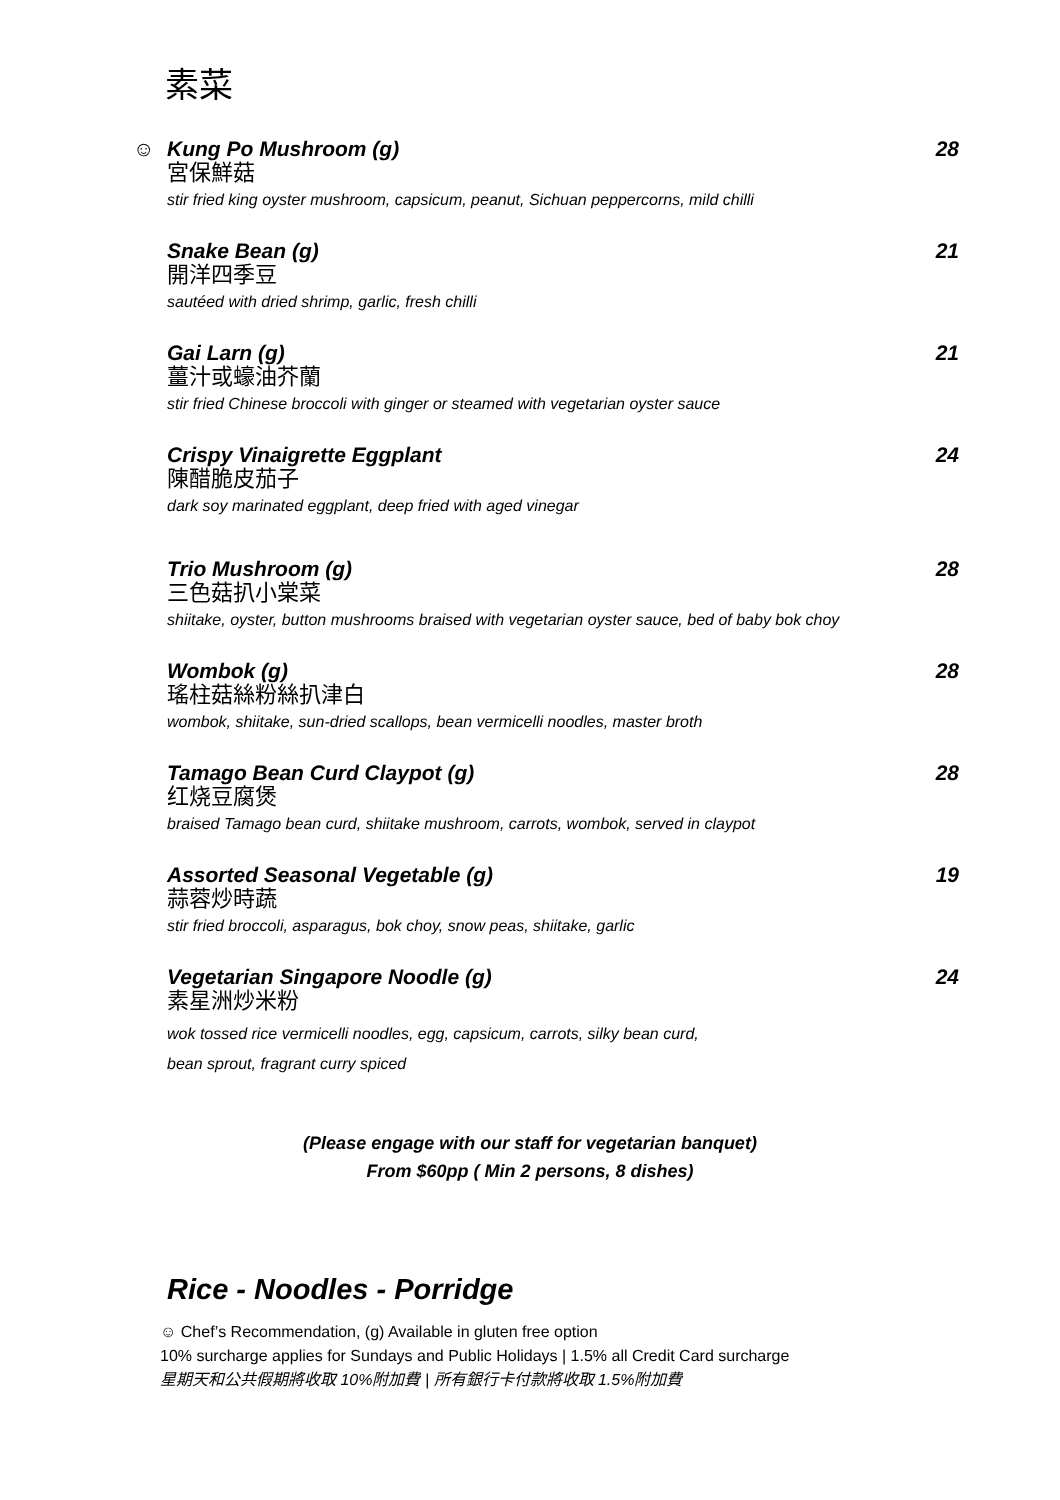素菜
☺ Kung Po Mushroom (g) 28
宮保鮮菇
stir fried king oyster mushroom, capsicum, peanut, Sichuan peppercorns, mild chilli
Snake Bean (g) 21
開洋四季豆
sautéed with dried shrimp, garlic, fresh chilli
Gai Larn (g) 21
薑汁或蠔油芥蘭
stir fried Chinese broccoli with ginger or steamed with vegetarian oyster sauce
Crispy Vinaigrette Eggplant 24
陳醋脆皮茄子
dark soy marinated eggplant, deep fried with aged vinegar
Trio Mushroom (g) 28
三色菇扒小棠菜
shiitake, oyster, button mushrooms braised with vegetarian oyster sauce, bed of baby bok choy
Wombok (g) 28
瑤柱菇絲粉絲扒津白
wombok, shiitake, sun-dried scallops, bean vermicelli noodles, master broth
Tamago Bean Curd Claypot (g) 28
红烧豆腐煲
braised Tamago bean curd, shiitake mushroom, carrots, wombok, served in claypot
Assorted Seasonal Vegetable (g) 19
蒜蓉炒時蔬
stir fried broccoli, asparagus, bok choy, snow peas, shiitake, garlic
Vegetarian Singapore Noodle (g) 24
素星洲炒米粉
wok tossed rice vermicelli noodles, egg, capsicum, carrots, silky bean curd,
bean sprout, fragrant curry spiced
(Please engage with our staff for vegetarian banquet)
From $60pp ( Min 2 persons, 8 dishes)
Rice - Noodles - Porridge
☺ Chef’s Recommendation, (g) Available in gluten free option
10% surcharge applies for Sundays and Public Holidays | 1.5% all Credit Card surcharge
星期天和公共假期將收取 10%附加費 | 所有銀行卡付款將收取 1.5%附加費